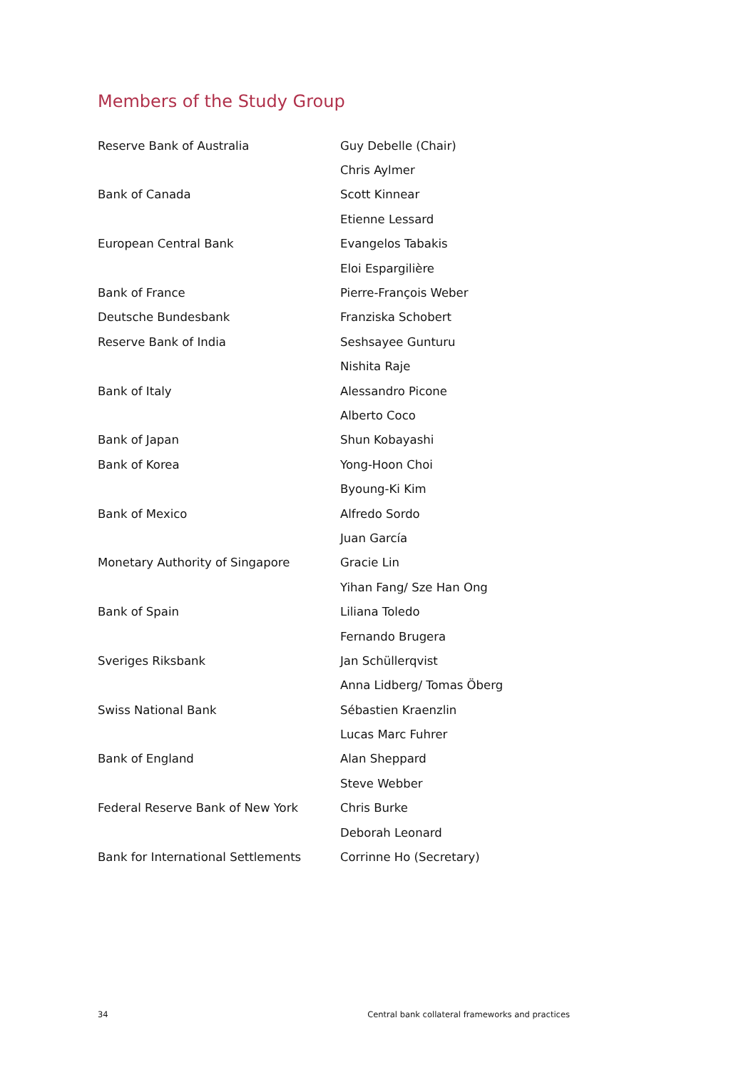Members of the Study Group
| Reserve Bank of Australia | Guy Debelle (Chair) |
| | Chris Aylmer |
| Bank of Canada | Scott Kinnear |
| | Etienne Lessard |
| European Central Bank | Evangelos Tabakis |
| | Eloi Espargilière |
| Bank of France | Pierre-François Weber |
| Deutsche Bundesbank | Franziska Schobert |
| Reserve Bank of India | Seshsayee Gunturu |
| | Nishita Raje |
| Bank of Italy | Alessandro Picone |
| | Alberto Coco |
| Bank of Japan | Shun Kobayashi |
| Bank of Korea | Yong-Hoon Choi |
| | Byoung-Ki Kim |
| Bank of Mexico | Alfredo Sordo |
| | Juan García |
| Monetary Authority of Singapore | Gracie Lin |
| | Yihan Fang/ Sze Han Ong |
| Bank of Spain | Liliana Toledo |
| | Fernando Brugera |
| Sveriges Riksbank | Jan Schüllerqvist |
| | Anna Lidberg/ Tomas Öberg |
| Swiss National Bank | Sébastien Kraenzlin |
| | Lucas Marc Fuhrer |
| Bank of England | Alan Sheppard |
| | Steve Webber |
| Federal Reserve Bank of New York | Chris Burke |
| | Deborah Leonard |
| Bank for International Settlements | Corrinne Ho (Secretary) |
34 Central bank collateral frameworks and practices